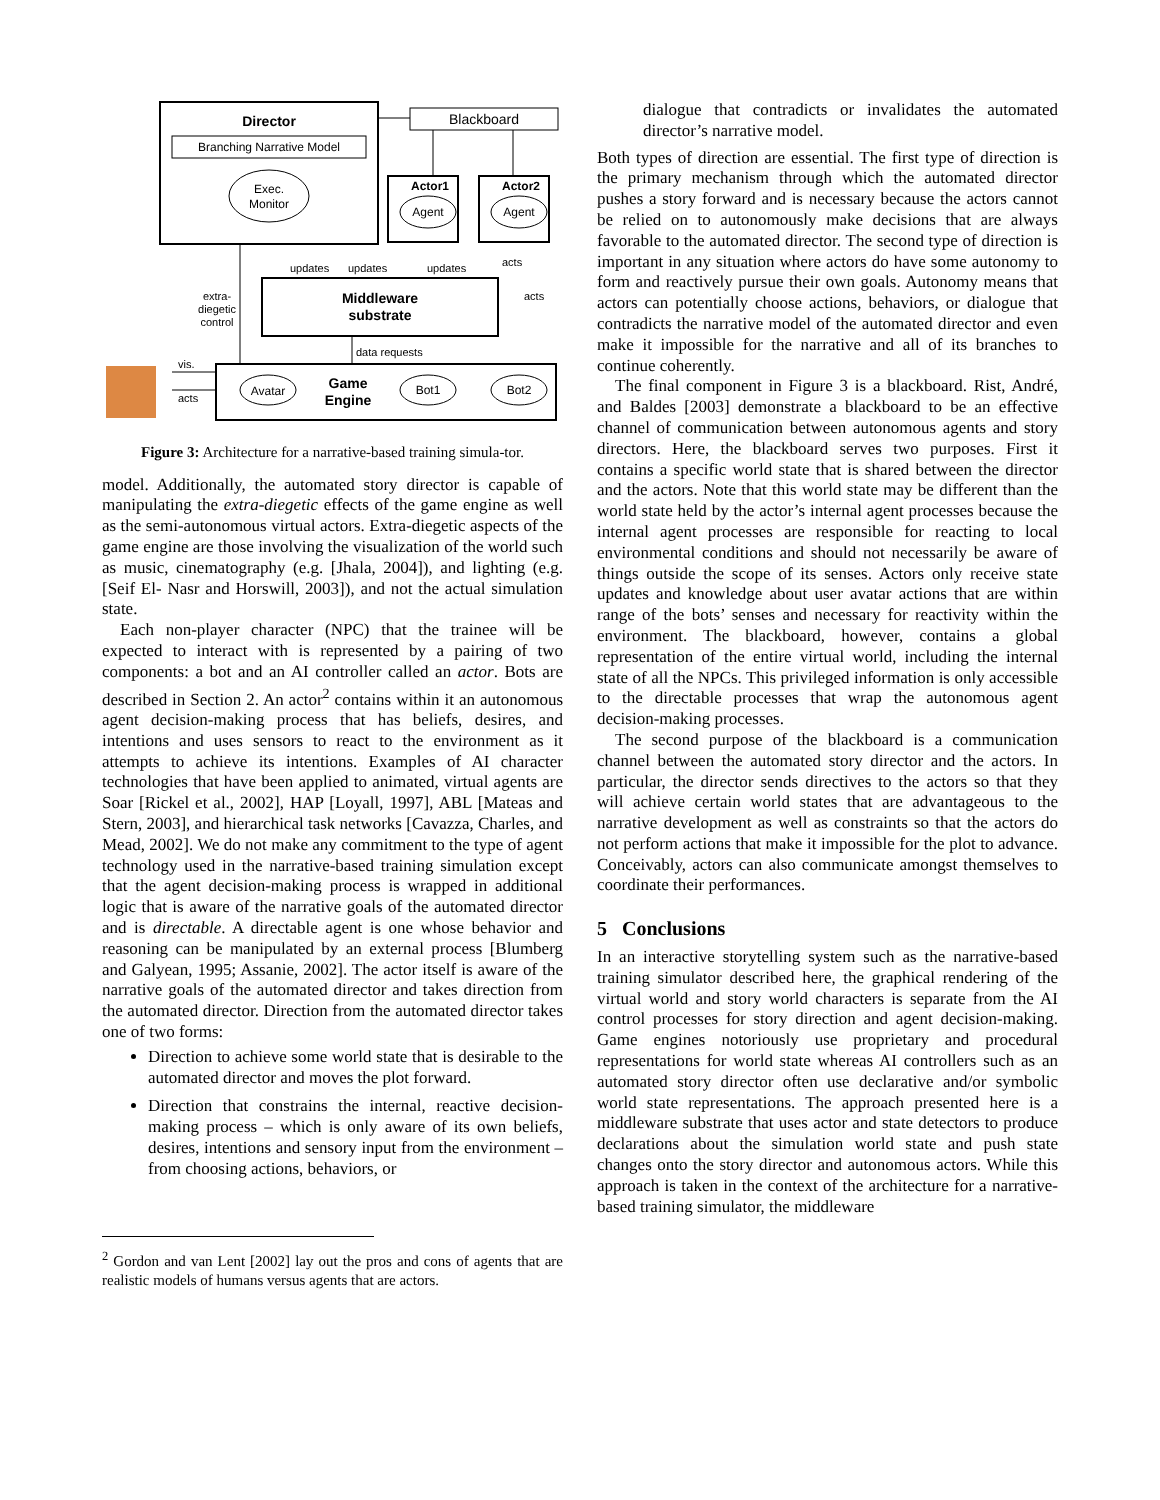Director
Branching Narrative Model
Exec.
Monitor
Blackboard
Actor1
Agent
Actor2
Agent
Middleware
substrate
Avatar
Game
Engine
Bot1
Bot2
updates
updates
updates
acts
acts
extra-
diegetic
control
data requests
vis.
acts
Figure 3: Architecture for a narrative-based training simula-tor.
model. Additionally, the automated story director is capable of manipulating the extra-diegetic effects of the game engine as well as the semi-autonomous virtual actors. Extra-diegetic aspects of the game engine are those involving the visualization of the world such as music, cinematography (e.g. [Jhala, 2004]), and lighting (e.g. [Seif El- Nasr and Horswill, 2003]), and not the actual simulation state.
Each non-player character (NPC) that the trainee will be expected to interact with is represented by a pairing of two components: a bot and an AI controller called an actor. Bots are described in Section 2. An actor<sup>2</sup> contains within it an autonomous agent decision-making process that has beliefs, desires, and intentions and uses sensors to react to the environment as it attempts to achieve its intentions. Examples of AI character technologies that have been applied to animated, virtual agents are Soar [Rickel et al., 2002], HAP [Loyall, 1997], ABL [Mateas and Stern, 2003], and hierarchical task networks [Cavazza, Charles, and Mead, 2002]. We do not make any commitment to the type of agent technology used in the narrative-based training simulation except that the agent decision-making process is wrapped in additional logic that is aware of the narrative goals of the automated director and is directable. A directable agent is one whose behavior and reasoning can be manipulated by an external process [Blumberg and Galyean, 1995; Assanie, 2002]. The actor itself is aware of the narrative goals of the automated director and takes direction from the automated director. Direction from the automated director takes one of two forms:
Direction to achieve some world state that is desirable to the automated director and moves the plot forward.
Direction that constrains the internal, reactive decision-making process – which is only aware of its own beliefs, desires, intentions and sensory input from the environment – from choosing actions, behaviors, or
<sup>2</sup> Gordon and van Lent [2002] lay out the pros and cons of agents that are realistic models of humans versus agents that are actors.
dialogue that contradicts or invalidates the automated director’s narrative model.
Both types of direction are essential. The first type of direction is the primary mechanism through which the automated director pushes a story forward and is necessary because the actors cannot be relied on to autonomously make decisions that are always favorable to the automated director. The second type of direction is important in any situation where actors do have some autonomy to form and reactively pursue their own goals. Autonomy means that actors can potentially choose actions, behaviors, or dialogue that contradicts the narrative model of the automated director and even make it impossible for the narrative and all of its branches to continue coherently.
The final component in Figure 3 is a blackboard. Rist, André, and Baldes [2003] demonstrate a blackboard to be an effective channel of communication between autonomous agents and story directors. Here, the blackboard serves two purposes. First it contains a specific world state that is shared between the director and the actors. Note that this world state may be different than the world state held by the actor’s internal agent processes because the internal agent processes are responsible for reacting to local environmental conditions and should not necessarily be aware of things outside the scope of its senses. Actors only receive state updates and knowledge about user avatar actions that are within range of the bots’ senses and necessary for reactivity within the environment. The blackboard, however, contains a global representation of the entire virtual world, including the internal state of all the NPCs. This privileged information is only accessible to the directable processes that wrap the autonomous agent decision-making processes.
The second purpose of the blackboard is a communication channel between the automated story director and the actors. In particular, the director sends directives to the actors so that they will achieve certain world states that are advantageous to the narrative development as well as constraints so that the actors do not perform actions that make it impossible for the plot to advance. Conceivably, actors can also communicate amongst themselves to coordinate their performances.
5 Conclusions
In an interactive storytelling system such as the narrative-based training simulator described here, the graphical rendering of the virtual world and story world characters is separate from the AI control processes for story direction and agent decision-making. Game engines notoriously use proprietary and procedural representations for world state whereas AI controllers such as an automated story director often use declarative and/or symbolic world state representations. The approach presented here is a middleware substrate that uses actor and state detectors to produce declarations about the simulation world state and push state changes onto the story director and autonomous actors. While this approach is taken in the context of the architecture for a narrative-based training simulator, the middleware